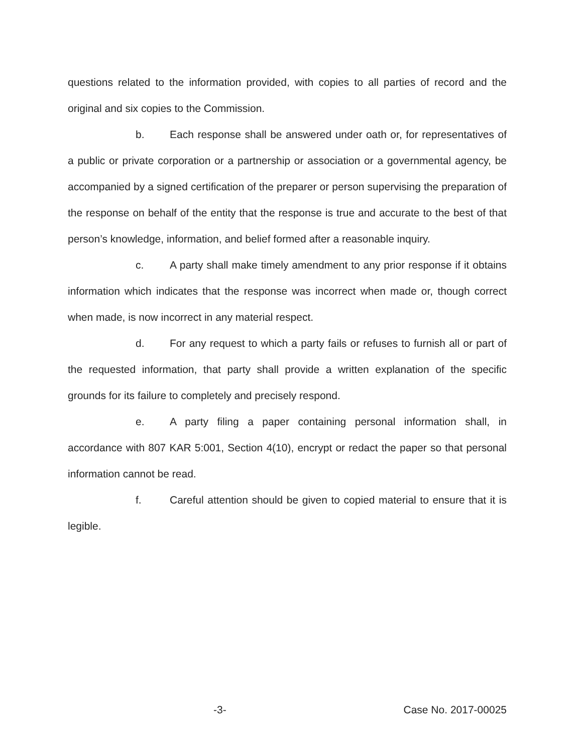questions related to the information provided, with copies to all parties of record and the original and six copies to the Commission.
b. Each response shall be answered under oath or, for representatives of a public or private corporation or a partnership or association or a governmental agency, be accompanied by a signed certification of the preparer or person supervising the preparation of the response on behalf of the entity that the response is true and accurate to the best of that person’s knowledge, information, and belief formed after a reasonable inquiry.
c. A party shall make timely amendment to any prior response if it obtains information which indicates that the response was incorrect when made or, though correct when made, is now incorrect in any material respect.
d. For any request to which a party fails or refuses to furnish all or part of the requested information, that party shall provide a written explanation of the specific grounds for its failure to completely and precisely respond.
e. A party filing a paper containing personal information shall, in accordance with 807 KAR 5:001, Section 4(10), encrypt or redact the paper so that personal information cannot be read.
f. Careful attention should be given to copied material to ensure that it is legible.
-3- Case No. 2017-00025